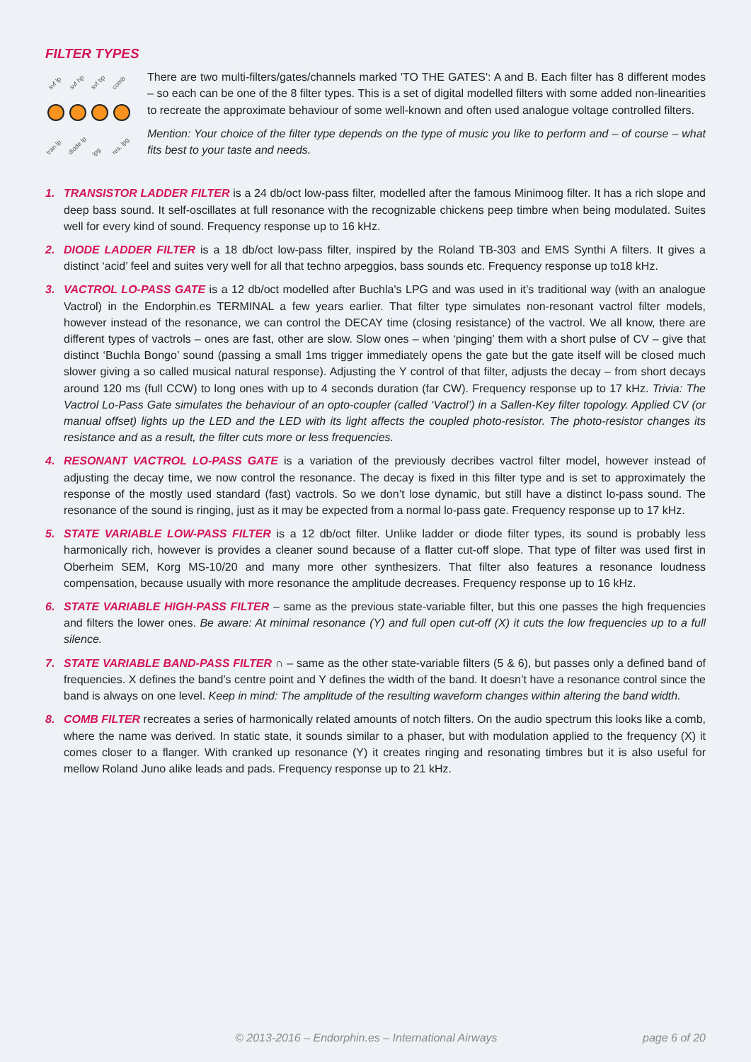FILTER TYPES
svf lp
svf hp
svf bp
comb
tran lp
diode lp
lpg
res. lpg
There are two multi-filters/gates/channels marked 'TO THE GATES': A and B. Each filter has 8 different modes – so each can be one of the 8 filter types. This is a set of digital modelled filters with some added non-linearities to recreate the approximate behaviour of some well-known and often used analogue voltage controlled filters.
Mention: Your choice of the filter type depends on the type of music you like to perform and – of course – what fits best to your taste and needs.
1. TRANSISTOR LADDER FILTER is a 24 db/oct low-pass filter, modelled after the famous Minimoog filter. It has a rich slope and deep bass sound. It self-oscillates at full resonance with the recognizable chickens peep timbre when being modulated. Suites well for every kind of sound. Frequency response up to 16 kHz.
2. DIODE LADDER FILTER is a 18 db/oct low-pass filter, inspired by the Roland TB-303 and EMS Synthi A filters. It gives a distinct ‘acid’ feel and suites very well for all that techno arpeggios, bass sounds etc. Frequency response up to18 kHz.
3. VACTROL LO-PASS GATE is a 12 db/oct modelled after Buchla's LPG and was used in it’s traditional way (with an analogue Vactrol) in the Endorphin.es TERMINAL a few years earlier. That filter type simulates non-resonant vactrol filter models, however instead of the resonance, we can control the DECAY time (closing resistance) of the vactrol. We all know, there are different types of vactrols – ones are fast, other are slow. Slow ones – when ‘pinging’ them with a short pulse of CV – give that distinct ‘Buchla Bongo’ sound (passing a small 1ms trigger immediately opens the gate but the gate itself will be closed much slower giving a so called musical natural response). Adjusting the Y control of that filter, adjusts the decay – from short decays around 120 ms (full CCW) to long ones with up to 4 seconds duration (far CW). Frequency response up to 17 kHz. Trivia: The Vactrol Lo-Pass Gate simulates the behaviour of an opto-coupler (called ‘Vactrol’) in a Sallen-Key filter topology. Applied CV (or manual offset) lights up the LED and the LED with its light affects the coupled photo-resistor. The photo-resistor changes its resistance and as a result, the filter cuts more or less frequencies.
4. RESONANT VACTROL LO-PASS GATE is a variation of the previously decribes vactrol filter model, however instead of adjusting the decay time, we now control the resonance. The decay is fixed in this filter type and is set to approximately the response of the mostly used standard (fast) vactrols. So we don’t lose dynamic, but still have a distinct lo-pass sound. The resonance of the sound is ringing, just as it may be expected from a normal lo-pass gate. Frequency response up to 17 kHz.
5. STATE VARIABLE LOW-PASS FILTER is a 12 db/oct filter. Unlike ladder or diode filter types, its sound is probably less harmonically rich, however is provides a cleaner sound because of a flatter cut-off slope. That type of filter was used first in Oberheim SEM, Korg MS-10/20 and many more other synthesizers. That filter also features a resonance loudness compensation, because usually with more resonance the amplitude decreases. Frequency response up to 16 kHz.
6. STATE VARIABLE HIGH-PASS FILTER – same as the previous state-variable filter, but this one passes the high frequencies and filters the lower ones. Be aware: At minimal resonance (Y) and full open cut-off (X) it cuts the low frequencies up to a full silence.
7. STATE VARIABLE BAND-PASS FILTER ∩ – same as the other state-variable filters (5 & 6), but passes only a defined band of frequencies. X defines the band’s centre point and Y defines the width of the band. It doesn’t have a resonance control since the band is always on one level. Keep in mind: The amplitude of the resulting waveform changes within altering the band width.
8. COMB FILTER recreates a series of harmonically related amounts of notch filters. On the audio spectrum this looks like a comb, where the name was derived. In static state, it sounds similar to a phaser, but with modulation applied to the frequency (X) it comes closer to a flanger. With cranked up resonance (Y) it creates ringing and resonating timbres but it is also useful for mellow Roland Juno alike leads and pads. Frequency response up to 21 kHz.
© 2013-2016 – Endorphin.es – International Airways page 6 of 20